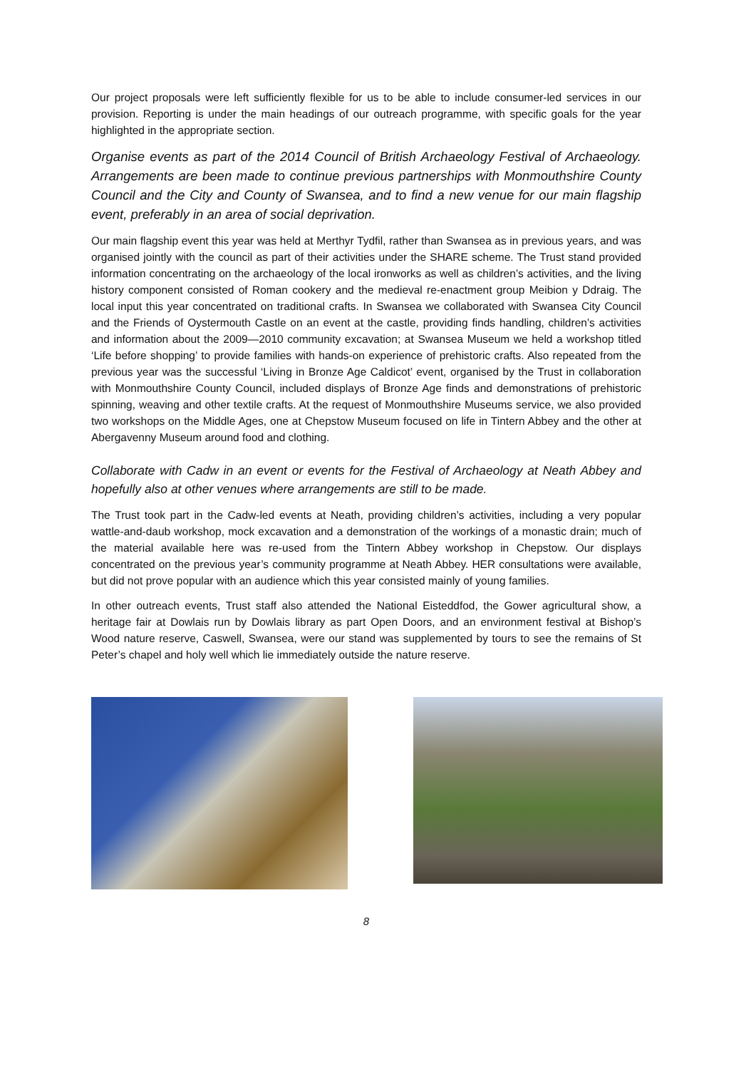Our project proposals were left sufficiently flexible for us to be able to include consumer-led services in our provision. Reporting is under the main headings of our outreach programme, with specific goals for the year highlighted in the appropriate section.
Organise events as part of the 2014 Council of British Archaeology Festival of Archaeology. Arrangements are been made to continue previous partnerships with Monmouthshire County Council and the City and County of Swansea, and to find a new venue for our main flagship event, preferably in an area of social deprivation.
Our main flagship event this year was held at Merthyr Tydfil, rather than Swansea as in previous years, and was organised jointly with the council as part of their activities under the SHARE scheme. The Trust stand provided information concentrating on the archaeology of the local ironworks as well as children’s activities, and the living history component consisted of Roman cookery and the medieval re-enactment group Meibion y Ddraig. The local input this year concentrated on traditional crafts. In Swansea we collaborated with Swansea City Council and the Friends of Oystermouth Castle on an event at the castle, providing finds handling, children’s activities and information about the 2009—2010 community excavation; at Swansea Museum we held a workshop titled ‘Life before shopping’ to provide families with hands-on experience of prehistoric crafts. Also repeated from the previous year was the successful ‘Living in Bronze Age Caldicot’ event, organised by the Trust in collaboration with Monmouthshire County Council, included displays of Bronze Age finds and demonstrations of prehistoric spinning, weaving and other textile crafts. At the request of Monmouthshire Museums service, we also provided two workshops on the Middle Ages, one at Chepstow Museum focused on life in Tintern Abbey and the other at Abergavenny Museum around food and clothing.
Collaborate with Cadw in an event or events for the Festival of Archaeology at Neath Abbey and hopefully also at other venues where arrangements are still to be made.
The Trust took part in the Cadw-led events at Neath, providing children’s activities, including a very popular wattle-and-daub workshop, mock excavation and a demonstration of the workings of a monastic drain; much of the material available here was re-used from the Tintern Abbey workshop in Chepstow. Our displays concentrated on the previous year’s community programme at Neath Abbey. HER consultations were available, but did not prove popular with an audience which this year consisted mainly of young families.
In other outreach events, Trust staff also attended the National Eisteddfod, the Gower agricultural show, a heritage fair at Dowlais run by Dowlais library as part Open Doors, and an environment festival at Bishop’s Wood nature reserve, Caswell, Swansea, were our stand was supplemented by tours to see the remains of St Peter’s chapel and holy well which lie immediately outside the nature reserve.
8